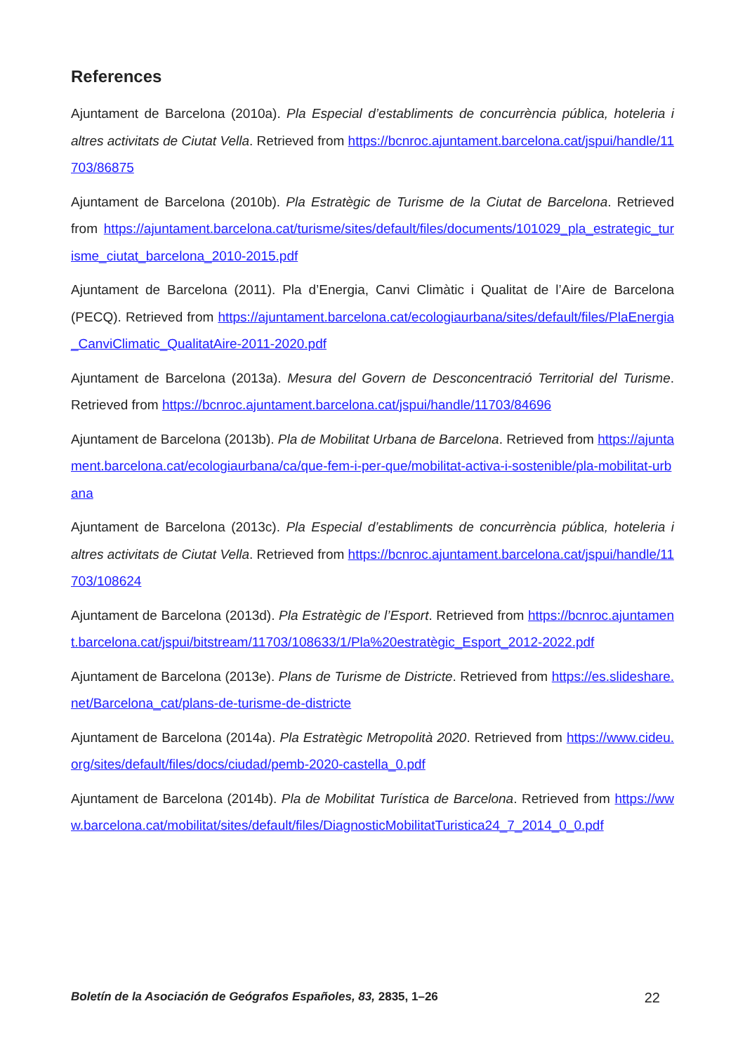References
Ajuntament de Barcelona (2010a). Pla Especial d’establiments de concurrència pública, hoteleria i altres activitats de Ciutat Vella. Retrieved from https://bcnroc.ajuntament.barcelona.cat/jspui/handle/11703/86875
Ajuntament de Barcelona (2010b). Pla Estratègic de Turisme de la Ciutat de Barcelona. Retrieved from https://ajuntament.barcelona.cat/turisme/sites/default/files/documents/101029_pla_estrategic_turisme_ciutat_barcelona_2010-2015.pdf
Ajuntament de Barcelona (2011). Pla d’Energia, Canvi Climàtic i Qualitat de l’Aire de Barcelona (PECQ). Retrieved from https://ajuntament.barcelona.cat/ecologiaurbana/sites/default/files/PlaEnergia_CanviClimatic_QualitatAire-2011-2020.pdf
Ajuntament de Barcelona (2013a). Mesura del Govern de Desconcentració Territorial del Turisme. Retrieved from https://bcnroc.ajuntament.barcelona.cat/jspui/handle/11703/84696
Ajuntament de Barcelona (2013b). Pla de Mobilitat Urbana de Barcelona. Retrieved from https://ajuntament.barcelona.cat/ecologiaurbana/ca/que-fem-i-per-que/mobilitat-activa-i-sostenible/pla-mobilitat-urbana
Ajuntament de Barcelona (2013c). Pla Especial d’establiments de concurrència pública, hoteleria i altres activitats de Ciutat Vella. Retrieved from https://bcnroc.ajuntament.barcelona.cat/jspui/handle/11703/108624
Ajuntament de Barcelona (2013d). Pla Estratègic de l’Esport. Retrieved from https://bcnroc.ajuntament.barcelona.cat/jspui/bitstream/11703/108633/1/Pla%20estratègic_Esport_2012-2022.pdf
Ajuntament de Barcelona (2013e). Plans de Turisme de Districte. Retrieved from https://es.slideshare.net/Barcelona_cat/plans-de-turisme-de-districte
Ajuntament de Barcelona (2014a). Pla Estratègic Metropolità 2020. Retrieved from https://www.cideu.org/sites/default/files/docs/ciudad/pemb-2020-castella_0.pdf
Ajuntament de Barcelona (2014b). Pla de Mobilitat Turística de Barcelona. Retrieved from https://www.barcelona.cat/mobilitat/sites/default/files/DiagnosticMobilitatTuristica24_7_2014_0_0.pdf
Boletín de la Asociación de Geógrafos Españoles, 83, 2835, 1–26 22